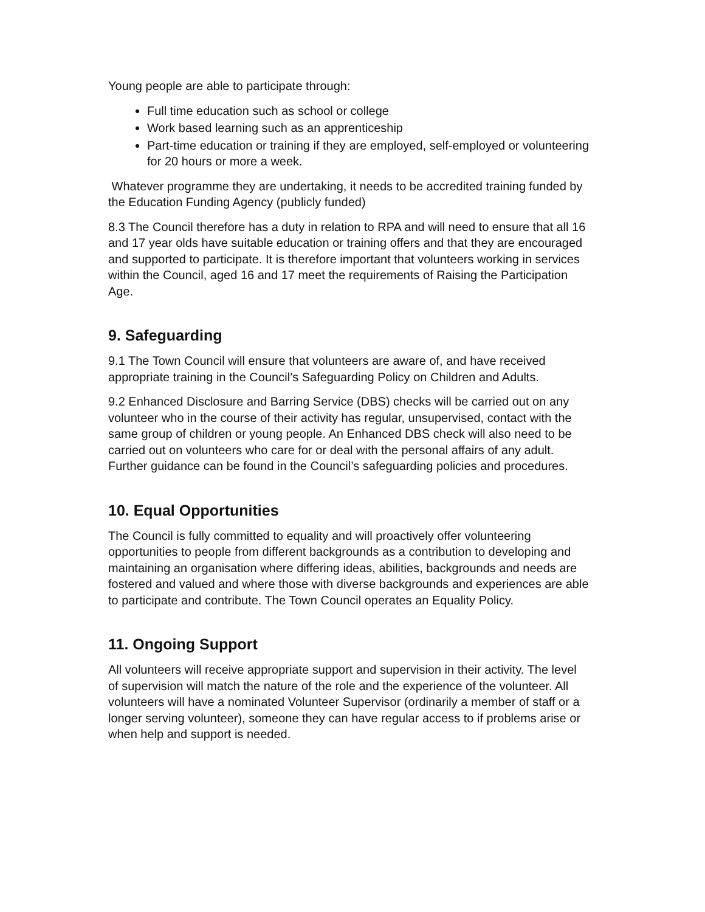Young people are able to participate through:
Full time education such as school or college
Work based learning such as an apprenticeship
Part-time education or training if they are employed, self-employed or volunteering for 20 hours or more a week.
Whatever programme they are undertaking, it needs to be accredited training funded by the Education Funding Agency (publicly funded)
8.3 The Council therefore has a duty in relation to RPA and will need to ensure that all 16 and 17 year olds have suitable education or training offers and that they are encouraged and supported to participate. It is therefore important that volunteers working in services within the Council, aged 16 and 17 meet the requirements of Raising the Participation Age.
9. Safeguarding
9.1 The Town Council will ensure that volunteers are aware of, and have received appropriate training in the Council’s Safeguarding Policy on Children and Adults.
9.2 Enhanced Disclosure and Barring Service (DBS) checks will be carried out on any volunteer who in the course of their activity has regular, unsupervised, contact with the same group of children or young people. An Enhanced DBS check will also need to be carried out on volunteers who care for or deal with the personal affairs of any adult. Further guidance can be found in the Council’s safeguarding policies and procedures.
10. Equal Opportunities
The Council is fully committed to equality and will proactively offer volunteering opportunities to people from different backgrounds as a contribution to developing and maintaining an organisation where differing ideas, abilities, backgrounds and needs are fostered and valued and where those with diverse backgrounds and experiences are able to participate and contribute. The Town Council operates an Equality Policy.
11. Ongoing Support
All volunteers will receive appropriate support and supervision in their activity. The level of supervision will match the nature of the role and the experience of the volunteer. All volunteers will have a nominated Volunteer Supervisor (ordinarily a member of staff or a longer serving volunteer), someone they can have regular access to if problems arise or when help and support is needed.